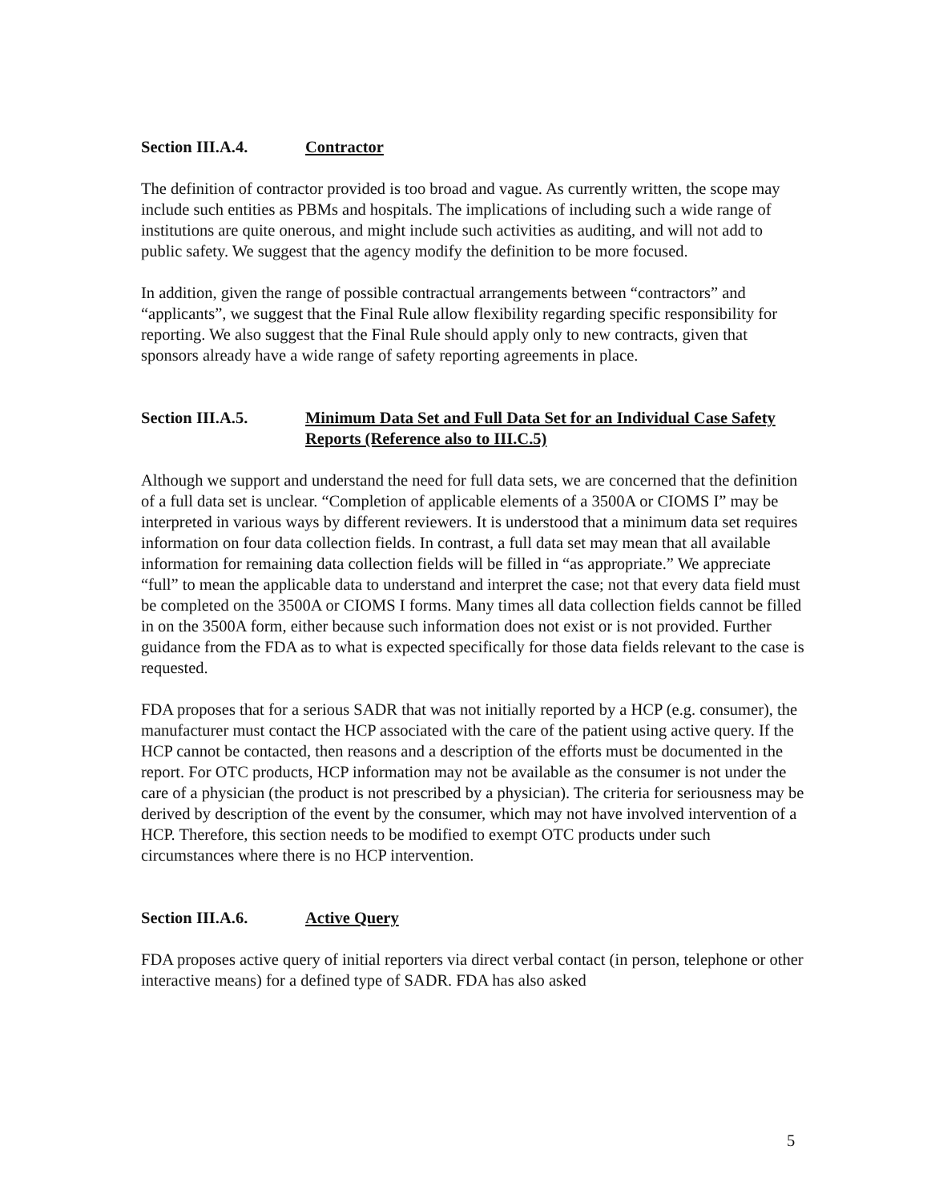Section III.A.4. Contractor
The definition of contractor provided is too broad and vague. As currently written, the scope may include such entities as PBMs and hospitals. The implications of including such a wide range of institutions are quite onerous, and might include such activities as auditing, and will not add to public safety. We suggest that the agency modify the definition to be more focused.
In addition, given the range of possible contractual arrangements between “contractors” and “applicants”, we suggest that the Final Rule allow flexibility regarding specific responsibility for reporting. We also suggest that the Final Rule should apply only to new contracts, given that sponsors already have a wide range of safety reporting agreements in place.
Section III.A.5. Minimum Data Set and Full Data Set for an Individual Case Safety Reports (Reference also to III.C.5)
Although we support and understand the need for full data sets, we are concerned that the definition of a full data set is unclear. “Completion of applicable elements of a 3500A or CIOMS I” may be interpreted in various ways by different reviewers. It is understood that a minimum data set requires information on four data collection fields. In contrast, a full data set may mean that all available information for remaining data collection fields will be filled in “as appropriate.” We appreciate “full” to mean the applicable data to understand and interpret the case; not that every data field must be completed on the 3500A or CIOMS I forms. Many times all data collection fields cannot be filled in on the 3500A form, either because such information does not exist or is not provided. Further guidance from the FDA as to what is expected specifically for those data fields relevant to the case is requested.
FDA proposes that for a serious SADR that was not initially reported by a HCP (e.g. consumer), the manufacturer must contact the HCP associated with the care of the patient using active query. If the HCP cannot be contacted, then reasons and a description of the efforts must be documented in the report. For OTC products, HCP information may not be available as the consumer is not under the care of a physician (the product is not prescribed by a physician). The criteria for seriousness may be derived by description of the event by the consumer, which may not have involved intervention of a HCP. Therefore, this section needs to be modified to exempt OTC products under such circumstances where there is no HCP intervention.
Section III.A.6. Active Query
FDA proposes active query of initial reporters via direct verbal contact (in person, telephone or other interactive means) for a defined type of SADR. FDA has also asked
5